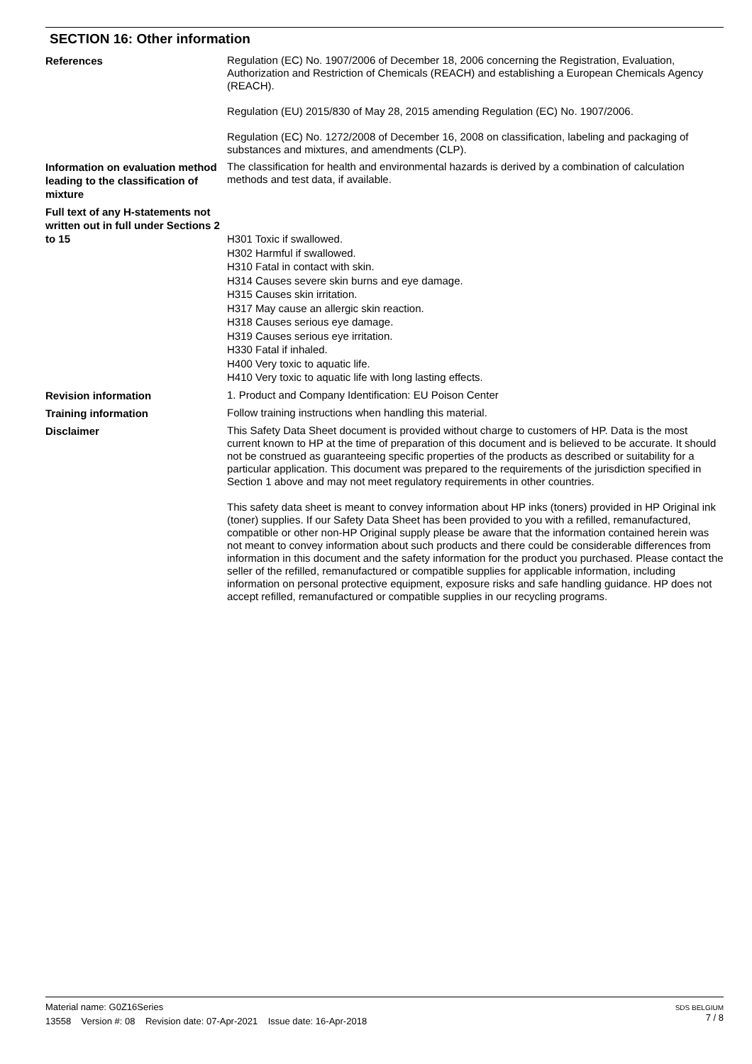SECTION 16: Other information
References
Regulation (EC) No. 1907/2006 of December 18, 2006 concerning the Registration, Evaluation, Authorization and Restriction of Chemicals (REACH) and establishing a European Chemicals Agency (REACH).
Regulation (EU) 2015/830 of May 28, 2015 amending Regulation (EC) No. 1907/2006.
Regulation (EC) No. 1272/2008 of December 16, 2008 on classification, labeling and packaging of substances and mixtures, and amendments (CLP).
Information on evaluation method leading to the classification of mixture
The classification for health and environmental hazards is derived by a combination of calculation methods and test data, if available.
Full text of any H-statements not written out in full under Sections 2 to 15
H301 Toxic if swallowed.
H302 Harmful if swallowed.
H310 Fatal in contact with skin.
H314 Causes severe skin burns and eye damage.
H315 Causes skin irritation.
H317 May cause an allergic skin reaction.
H318 Causes serious eye damage.
H319 Causes serious eye irritation.
H330 Fatal if inhaled.
H400 Very toxic to aquatic life.
H410 Very toxic to aquatic life with long lasting effects.
Revision information
1. Product and Company Identification: EU Poison Center
Training information
Follow training instructions when handling this material.
Disclaimer
This Safety Data Sheet document is provided without charge to customers of HP. Data is the most current known to HP at the time of preparation of this document and is believed to be accurate. It should not be construed as guaranteeing specific properties of the products as described or suitability for a particular application. This document was prepared to the requirements of the jurisdiction specified in Section 1 above and may not meet regulatory requirements in other countries.
This safety data sheet is meant to convey information about HP inks (toners) provided in HP Original ink (toner) supplies. If our Safety Data Sheet has been provided to you with a refilled, remanufactured, compatible or other non-HP Original supply please be aware that the information contained herein was not meant to convey information about such products and there could be considerable differences from information in this document and the safety information for the product you purchased. Please contact the seller of the refilled, remanufactured or compatible supplies for applicable information, including information on personal protective equipment, exposure risks and safe handling guidance. HP does not accept refilled, remanufactured or compatible supplies in our recycling programs.
Material name: G0Z16Series
13558 Version #: 08 Revision date: 07-Apr-2021 Issue date: 16-Apr-2018
SDS BELGIUM
7 / 8